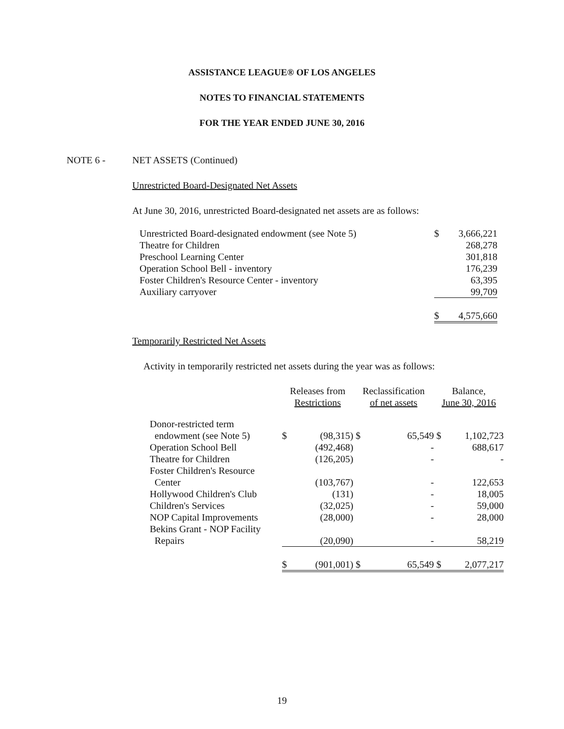ASSISTANCE LEAGUE® OF LOS ANGELES
NOTES TO FINANCIAL STATEMENTS
FOR THE YEAR ENDED JUNE 30, 2016
NOTE 6 - NET ASSETS (Continued)
Unrestricted Board-Designated Net Assets
At June 30, 2016, unrestricted Board-designated net assets are as follows:
| Unrestricted Board-designated endowment (see Note 5) | $ | 3,666,221 |
| Theatre for Children | | 268,278 |
| Preschool Learning Center | | 301,818 |
| Operation School Bell - inventory | | 176,239 |
| Foster Children's Resource Center - inventory | | 63,395 |
| Auxiliary carryover | | 99,709 |
| | $ | 4,575,660 |
Temporarily Restricted Net Assets
Activity in temporarily restricted net assets during the year was as follows:
| | Releases from Restrictions | | Reclassification of net assets | | Balance, June 30, 2016 | |
| Donor-restricted term | | | | | | |
| endowment (see Note 5) | $ | (98,315) | $ | 65,549 | $ | 1,102,723 |
| Operation School Bell | | (492,468) | | - | | 688,617 |
| Theatre for Children | | (126,205) | | - | | - |
| Foster Children's Resource | | | | | | |
| Center | | (103,767) | | - | | 122,653 |
| Hollywood Children's Club | | (131) | | - | | 18,005 |
| Children's Services | | (32,025) | | - | | 59,000 |
| NOP Capital Improvements | | (28,000) | | - | | 28,000 |
| Bekins Grant - NOP Facility | | | | | | |
| Repairs | | (20,090) | | - | | 58,219 |
| | $ | (901,001) | $ | 65,549 | $ | 2,077,217 |
19